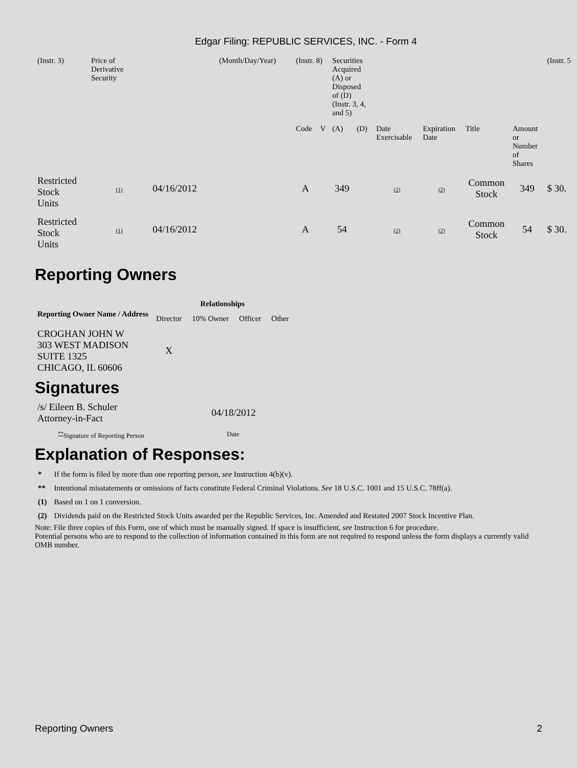Edgar Filing: REPUBLIC SERVICES, INC. - Form 4
| (Instr. 3) | Price of Derivative Security | | (Month/Day/Year) | (Instr. 8) | | Securities Acquired (A) or Disposed of (D) (Instr. 3, 4, and 5) | | | | | | (Instr. 5 |
| | | | | Code | V | (A) | (D) | Date Exercisable | Expiration Date | Title | Amount or Number of Shares | |
| Restricted Stock Units | (1) | 04/16/2012 | | A | | 349 | | (2) | (2) | Common Stock | 349 | $ 30. |
| Restricted Stock Units | (1) | 04/16/2012 | | A | | 54 | | (2) | (2) | Common Stock | 54 | $ 30. |
Reporting Owners
| Reporting Owner Name / Address | Relationships | | | |
| --- | --- | --- | --- | --- |
| | Director | 10% Owner | Officer | Other |
| CROGHAN JOHN W 303 WEST MADISON SUITE 1325 CHICAGO, IL 60606 | X | | | |
Signatures
| /s/ Eileen B. Schuler Attorney-in-Fact | 04/18/2012 |
| <sup>**</sup> Signature of Reporting Person | Date |
Explanation of Responses:
| * | If the form is filed by more than one reporting person, see Instruction 4(b)(v). |
| ** | Intentional misstatements or omissions of facts constitute Federal Criminal Violations. See 18 U.S.C. 1001 and 15 U.S.C. 78ff(a). |
| (1) | Based on 1 on 1 conversion. |
| (2) | Dividends paid on the Restricted Stock Units awarded per the Republic Services, Inc. Amended and Restated 2007 Stock Incentive Plan. |
Note: File three copies of this Form, one of which must be manually signed. If space is insufficient, see Instruction 6 for procedure.
Potential persons who are to respond to the collection of information contained in this form are not required to respond unless the form displays a currently valid OMB number.
Reporting Owners 2